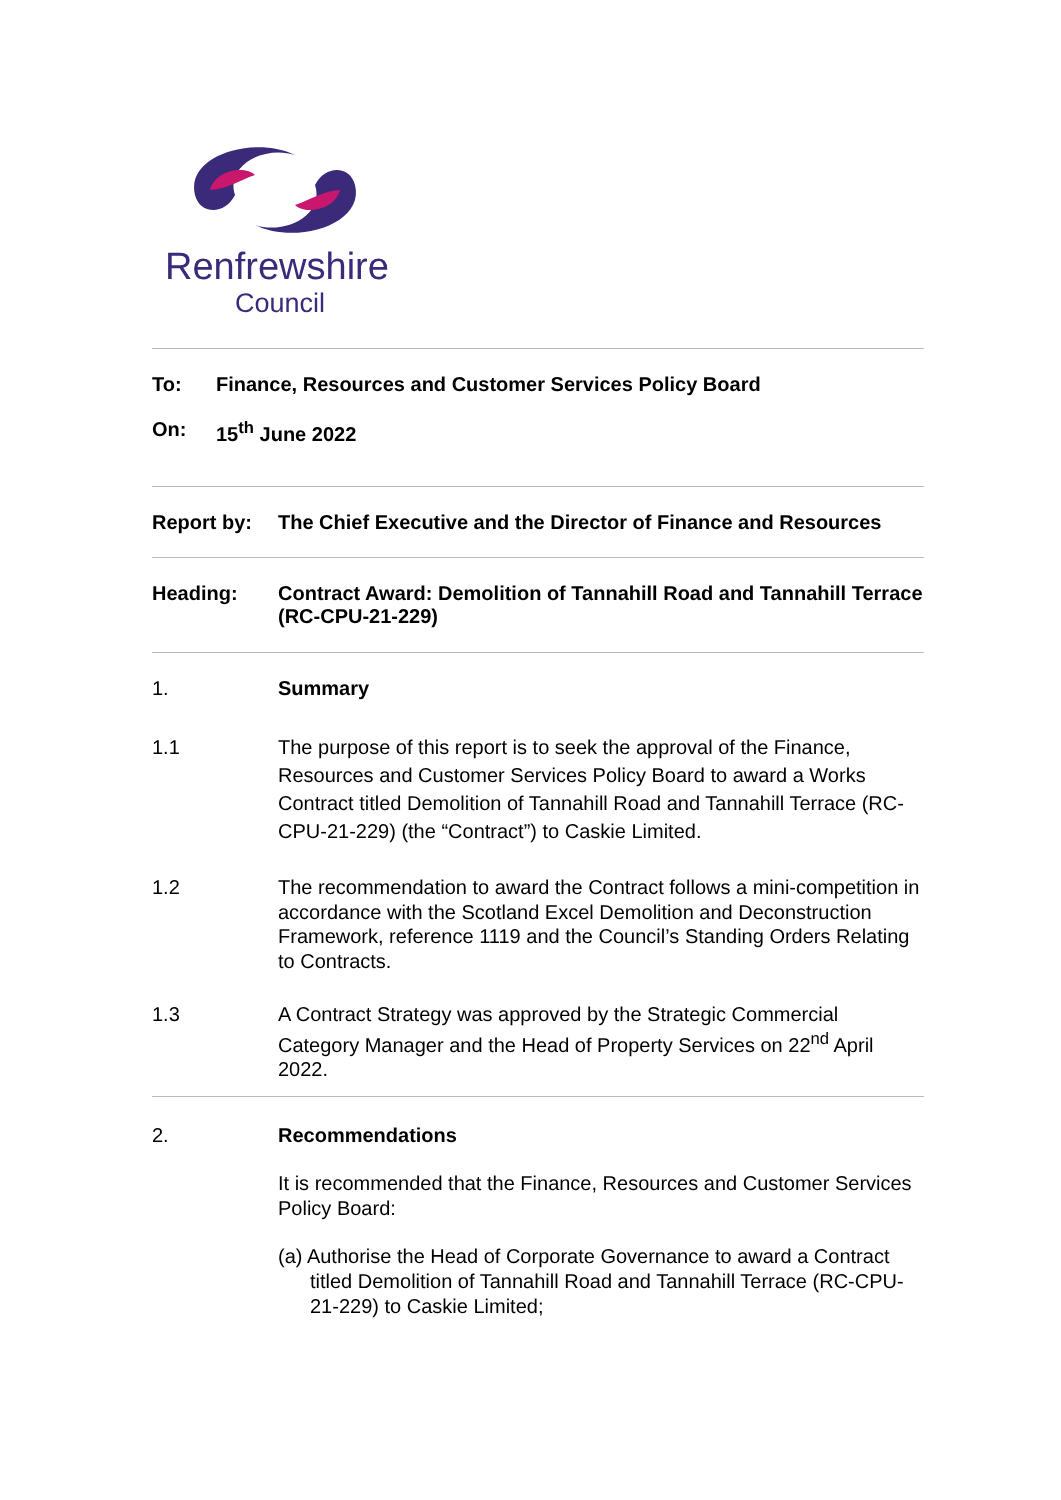Renfrewshire
Council
To: Finance, Resources and Customer Services Policy Board
On: 15<sup>th</sup> June 2022
Report by: The Chief Executive and the Director of Finance and Resources
Heading: Contract Award: Demolition of Tannahill Road and Tannahill Terrace (RC-CPU-21-229)
1. Summary
1.1 The purpose of this report is to seek the approval of the Finance, Resources and Customer Services Policy Board to award a Works Contract titled Demolition of Tannahill Road and Tannahill Terrace (RC-CPU-21-229) (the “Contract”) to Caskie Limited.
1.2 The recommendation to award the Contract follows a mini-competition in accordance with the Scotland Excel Demolition and Deconstruction Framework, reference 1119 and the Council’s Standing Orders Relating to Contracts.
1.3 A Contract Strategy was approved by the Strategic Commercial Category Manager and the Head of Property Services on 22<sup>nd</sup> April 2022.
2. Recommendations
It is recommended that the Finance, Resources and Customer Services Policy Board:
(a) Authorise the Head of Corporate Governance to award a Contract titled Demolition of Tannahill Road and Tannahill Terrace (RC-CPU-21-229) to Caskie Limited;